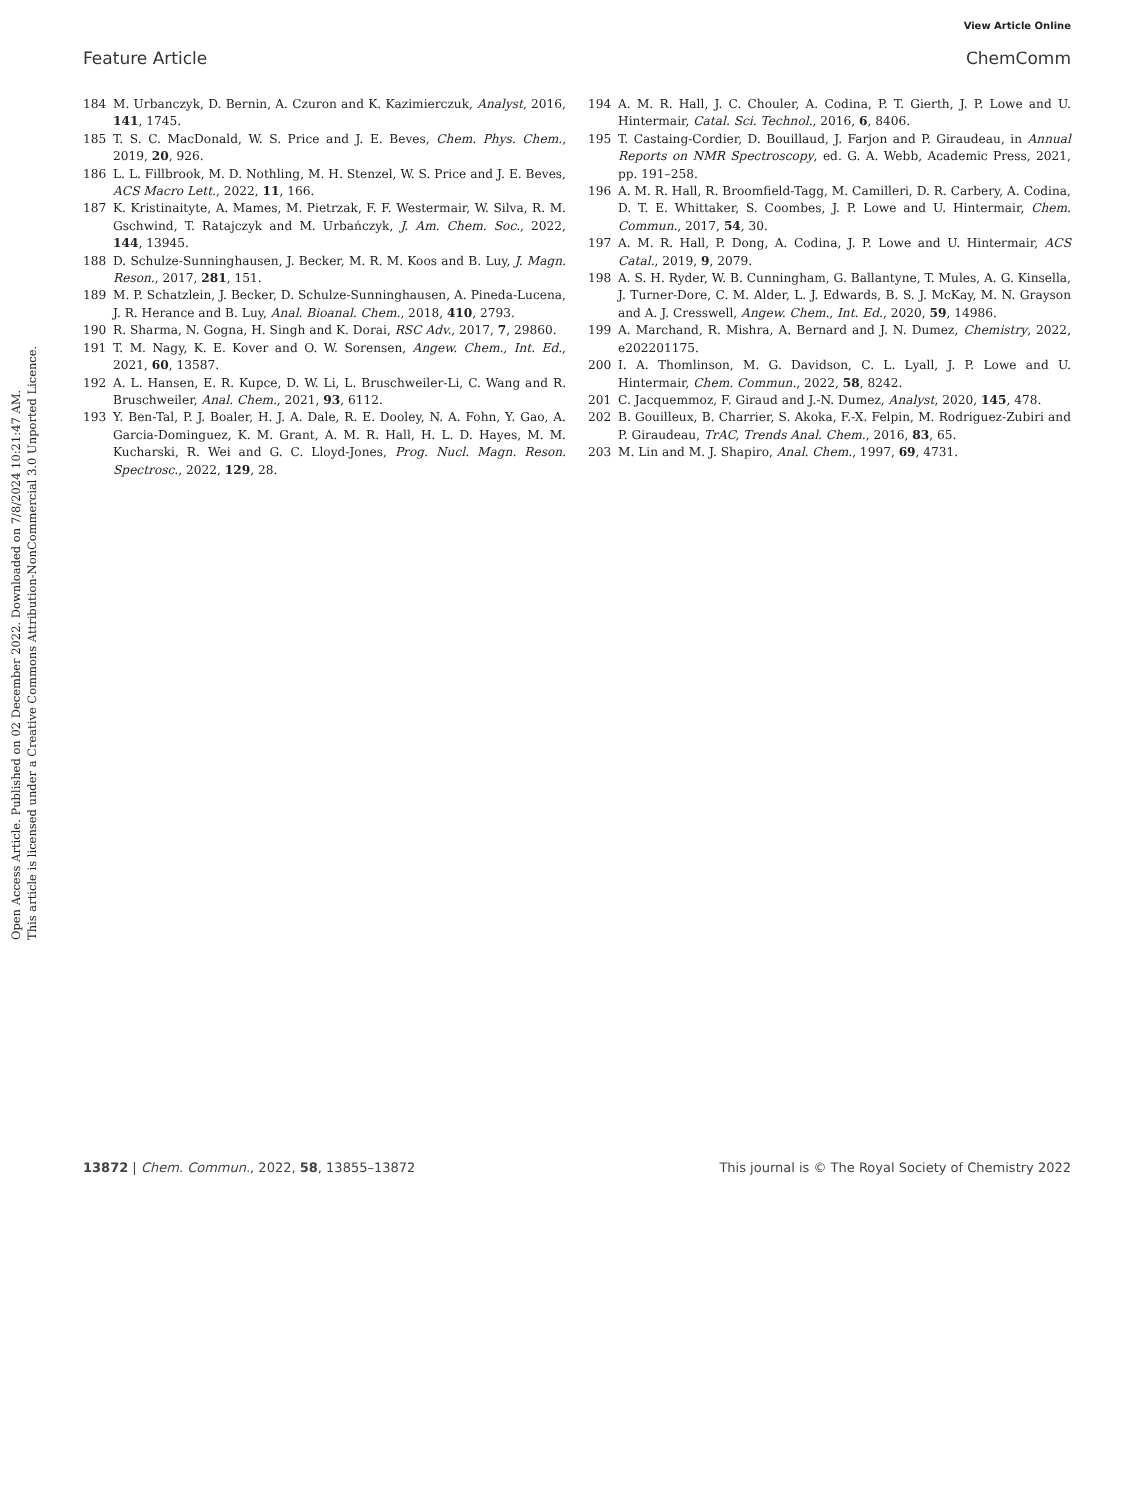View Article Online
Feature Article ChemComm
Open Access Article. Published on 02 December 2022. Downloaded on 7/8/2024 10:21:47 AM.
This article is licensed under a Creative Commons Attribution-NonCommercial 3.0 Unported Licence.
184 M. Urbanczyk, D. Bernin, A. Czuron and K. Kazimierczuk, Analyst, 2016, 141, 1745.
185 T. S. C. MacDonald, W. S. Price and J. E. Beves, Chem. Phys. Chem., 2019, 20, 926.
186 L. L. Fillbrook, M. D. Nothling, M. H. Stenzel, W. S. Price and J. E. Beves, ACS Macro Lett., 2022, 11, 166.
187 K. Kristinaityte, A. Mames, M. Pietrzak, F. F. Westermair, W. Silva, R. M. Gschwind, T. Ratajczyk and M. Urbańczyk, J. Am. Chem. Soc., 2022, 144, 13945.
188 D. Schulze-Sunninghausen, J. Becker, M. R. M. Koos and B. Luy, J. Magn. Reson., 2017, 281, 151.
189 M. P. Schatzlein, J. Becker, D. Schulze-Sunninghausen, A. Pineda-Lucena, J. R. Herance and B. Luy, Anal. Bioanal. Chem., 2018, 410, 2793.
190 R. Sharma, N. Gogna, H. Singh and K. Dorai, RSC Adv., 2017, 7, 29860.
191 T. M. Nagy, K. E. Kover and O. W. Sorensen, Angew. Chem., Int. Ed., 2021, 60, 13587.
192 A. L. Hansen, E. R. Kupce, D. W. Li, L. Bruschweiler-Li, C. Wang and R. Bruschweiler, Anal. Chem., 2021, 93, 6112.
193 Y. Ben-Tal, P. J. Boaler, H. J. A. Dale, R. E. Dooley, N. A. Fohn, Y. Gao, A. Garcia-Dominguez, K. M. Grant, A. M. R. Hall, H. L. D. Hayes, M. M. Kucharski, R. Wei and G. C. Lloyd-Jones, Prog. Nucl. Magn. Reson. Spectrosc., 2022, 129, 28.
194 A. M. R. Hall, J. C. Chouler, A. Codina, P. T. Gierth, J. P. Lowe and U. Hintermair, Catal. Sci. Technol., 2016, 6, 8406.
195 T. Castaing-Cordier, D. Bouillaud, J. Farjon and P. Giraudeau, in Annual Reports on NMR Spectroscopy, ed. G. A. Webb, Academic Press, 2021, pp. 191–258.
196 A. M. R. Hall, R. Broomfield-Tagg, M. Camilleri, D. R. Carbery, A. Codina, D. T. E. Whittaker, S. Coombes, J. P. Lowe and U. Hintermair, Chem. Commun., 2017, 54, 30.
197 A. M. R. Hall, P. Dong, A. Codina, J. P. Lowe and U. Hintermair, ACS Catal., 2019, 9, 2079.
198 A. S. H. Ryder, W. B. Cunningham, G. Ballantyne, T. Mules, A. G. Kinsella, J. Turner-Dore, C. M. Alder, L. J. Edwards, B. S. J. McKay, M. N. Grayson and A. J. Cresswell, Angew. Chem., Int. Ed., 2020, 59, 14986.
199 A. Marchand, R. Mishra, A. Bernard and J. N. Dumez, Chemistry, 2022, e202201175.
200 I. A. Thomlinson, M. G. Davidson, C. L. Lyall, J. P. Lowe and U. Hintermair, Chem. Commun., 2022, 58, 8242.
201 C. Jacquemmoz, F. Giraud and J.-N. Dumez, Analyst, 2020, 145, 478.
202 B. Gouilleux, B. Charrier, S. Akoka, F.-X. Felpin, M. Rodriguez-Zubiri and P. Giraudeau, TrAC, Trends Anal. Chem., 2016, 83, 65.
203 M. Lin and M. J. Shapiro, Anal. Chem., 1997, 69, 4731.
13872 | Chem. Commun., 2022, 58, 13855–13872 This journal is © The Royal Society of Chemistry 2022